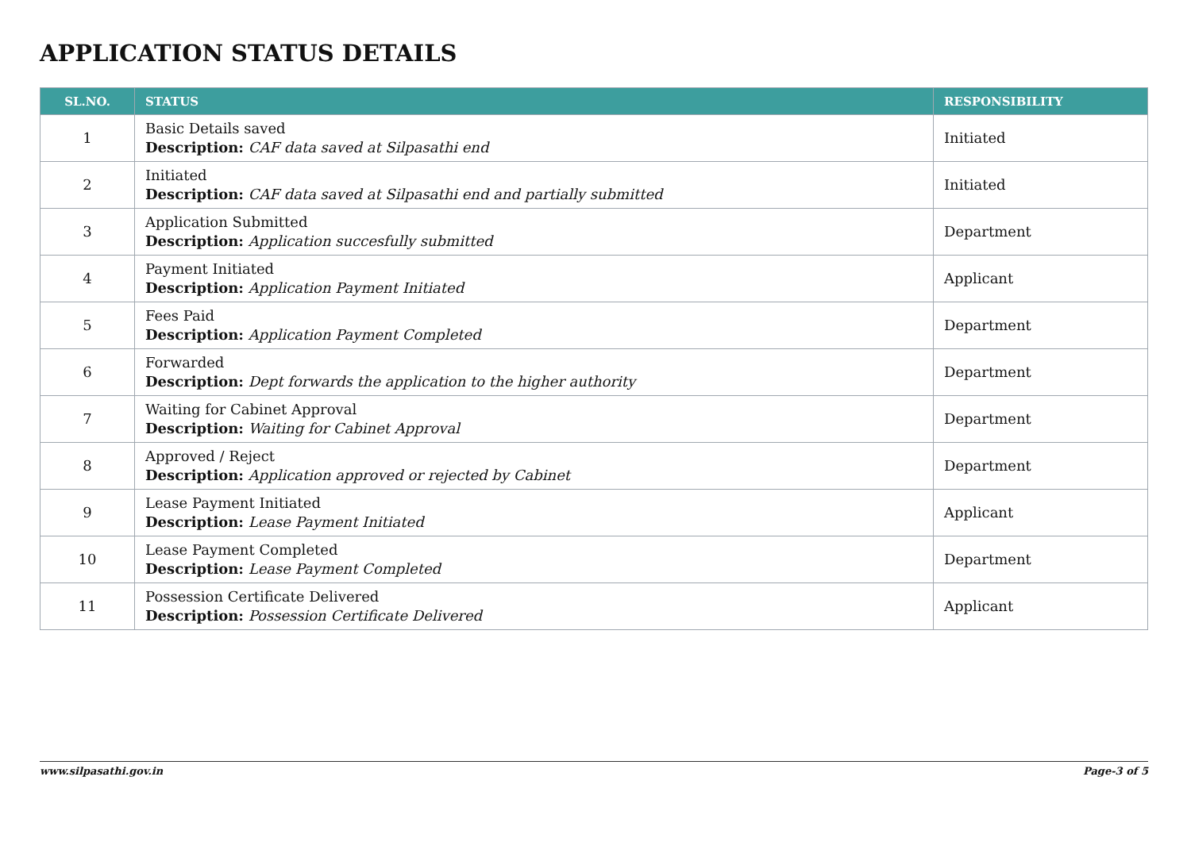APPLICATION STATUS DETAILS
| SL.NO. | STATUS | RESPONSIBILITY |
| --- | --- | --- |
| 1 | Basic Details saved Description: CAF data saved at Silpasathi end | Initiated |
| 2 | Initiated Description: CAF data saved at Silpasathi end and partially submitted | Initiated |
| 3 | Application Submitted Description: Application succesfully submitted | Department |
| 4 | Payment Initiated Description: Application Payment Initiated | Applicant |
| 5 | Fees Paid Description: Application Payment Completed | Department |
| 6 | Forwarded Description: Dept forwards the application to the higher authority | Department |
| 7 | Waiting for Cabinet Approval Description: Waiting for Cabinet Approval | Department |
| 8 | Approved / Reject Description: Application approved or rejected by Cabinet | Department |
| 9 | Lease Payment Initiated Description: Lease Payment Initiated | Applicant |
| 10 | Lease Payment Completed Description: Lease Payment Completed | Department |
| 11 | Possession Certificate Delivered Description: Possession Certificate Delivered | Applicant |
www.silpasathi.gov.in Page-3 of 5